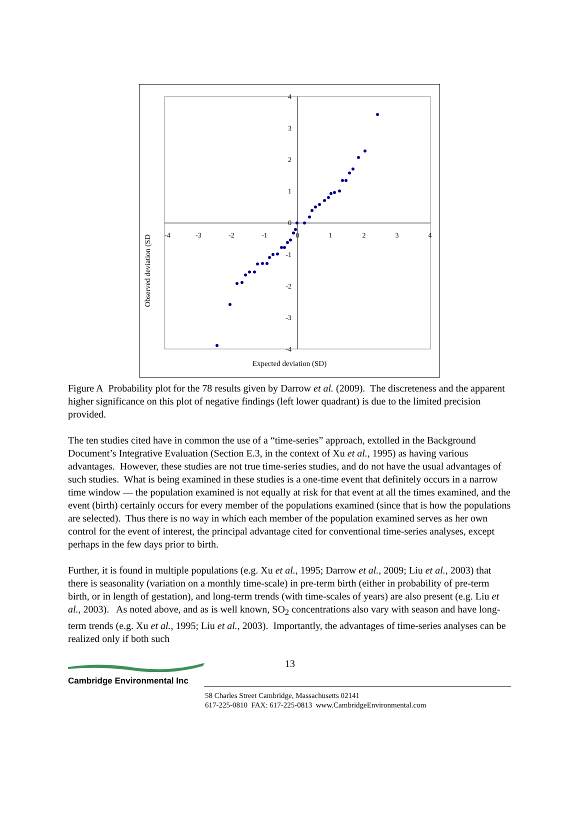4
3
2
1
0
-1
-2
-3
-4
-4
-3
-2
-1
0
1
2
3
4
Observed deviation (SD
Expected deviation (SD)
Figure A Probability plot for the 78 results given by Darrow et al. (2009). The discreteness and the apparent higher significance on this plot of negative findings (left lower quadrant) is due to the limited precision provided.
The ten studies cited have in common the use of a “time-series” approach, extolled in the Background Document’s Integrative Evaluation (Section E.3, in the context of Xu et al., 1995) as having various advantages. However, these studies are not true time-series studies, and do not have the usual advantages of such studies. What is being examined in these studies is a one-time event that definitely occurs in a narrow time window — the population examined is not equally at risk for that event at all the times examined, and the event (birth) certainly occurs for every member of the populations examined (since that is how the populations are selected). Thus there is no way in which each member of the population examined serves as her own control for the event of interest, the principal advantage cited for conventional time-series analyses, except perhaps in the few days prior to birth.
Further, it is found in multiple populations (e.g. Xu et al., 1995; Darrow et al., 2009; Liu et al., 2003) that there is seasonality (variation on a monthly time-scale) in pre-term birth (either in probability of pre-term birth, or in length of gestation), and long-term trends (with time-scales of years) are also present (e.g. Liu et al., 2003). As noted above, and as is well known, SO<sub>2</sub> concentrations also vary with season and have long-term trends (e.g. Xu et al., 1995; Liu et al., 2003). Importantly, the advantages of time-series analyses can be realized only if both such
13
Cambridge Environmental Inc
58 Charles Street Cambridge, Massachusetts 02141
617-225-0810 FAX: 617-225-0813 www.CambridgeEnvironmental.com